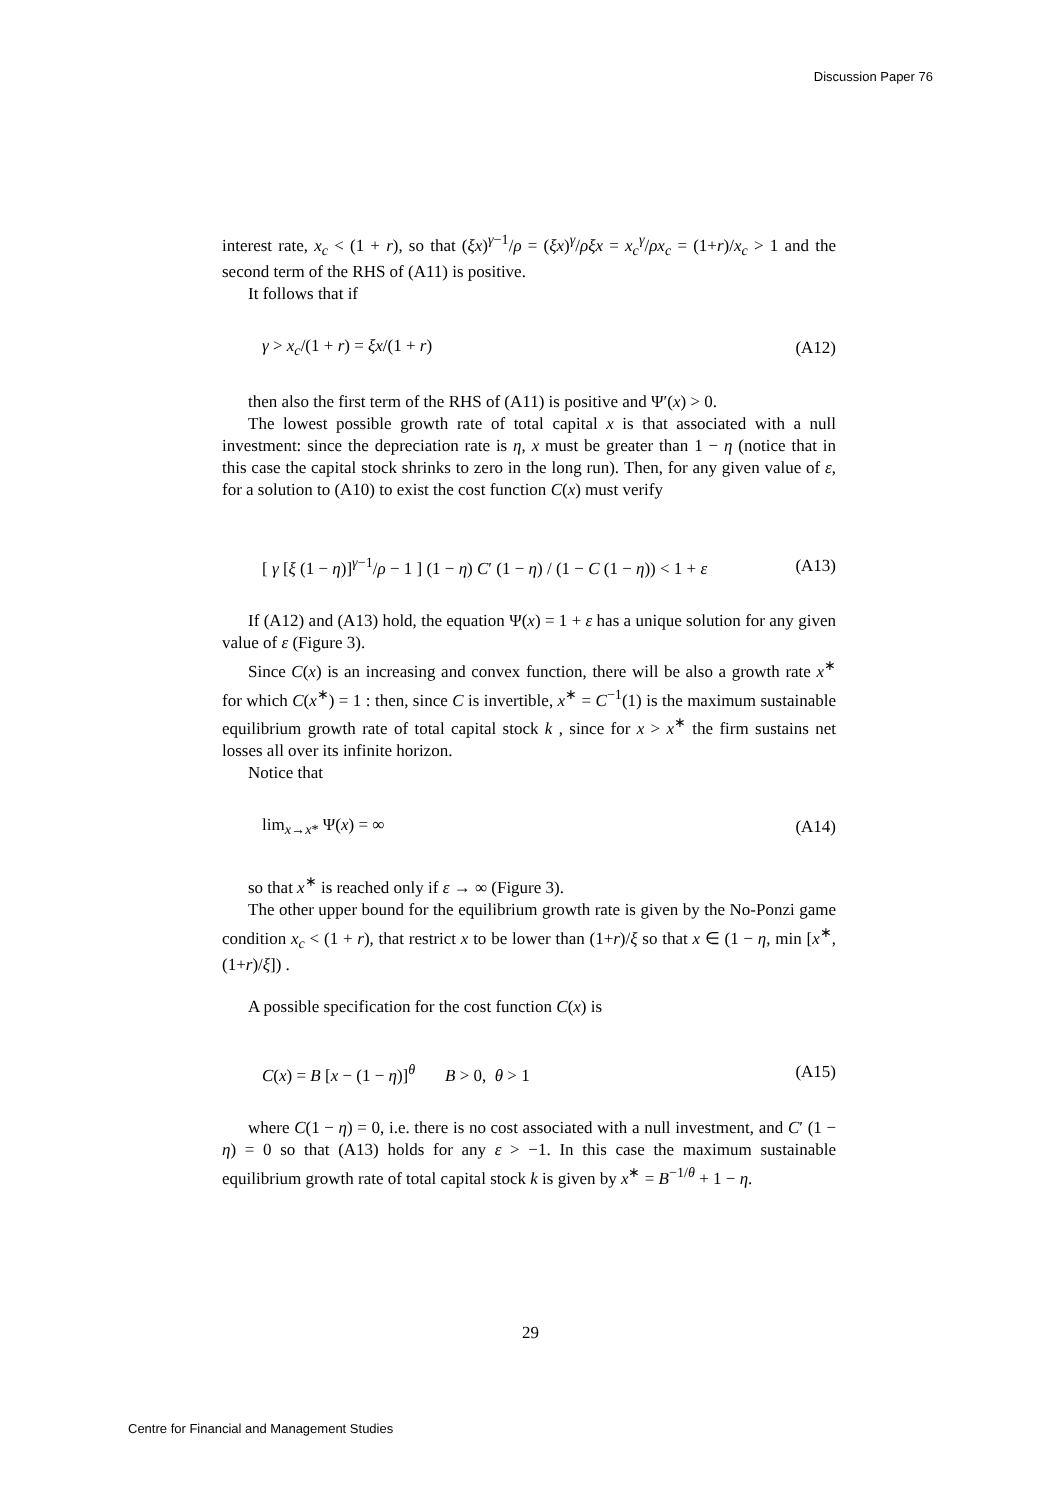Discussion Paper 76
interest rate, x<sub>c</sub> < (1 + r), so that (ξx)<sup>γ−1</sup>/ρ = (ξx)<sup>γ</sup>/ρξx = x<sub>c</sub><sup>γ</sup>/ρx<sub>c</sub> = (1+r)/x<sub>c</sub> > 1 and the second term of the RHS of (A11) is positive.
It follows that if
γ > x<sub>c</sub>/(1 + r) = ξx/(1 + r) (A12)
then also the first term of the RHS of (A11) is positive and Ψ′(x) > 0.
The lowest possible growth rate of total capital x is that associated with a null investment: since the depreciation rate is η, x must be greater than 1 − η (notice that in this case the capital stock shrinks to zero in the long run). Then, for any given value of ε, for a solution to (A10) to exist the cost function C(x) must verify
[ γ [ξ (1 − η)]<sup>γ−1</sup>/ρ − 1 ] (1 − η) C′ (1 − η) / (1 − C (1 − η)) < 1 + ε (A13)
If (A12) and (A13) hold, the equation Ψ(x) = 1 + ε has a unique solution for any given value of ε (Figure 3).
Since C(x) is an increasing and convex function, there will be also a growth rate x<sup>∗</sup> for which C(x<sup>∗</sup>) = 1 : then, since C is invertible, x<sup>∗</sup> = C<sup>−1</sup>(1) is the maximum sustainable equilibrium growth rate of total capital stock k , since for x > x<sup>∗</sup> the firm sustains net losses all over its infinite horizon.
Notice that
lim<sub>x→x*</sub> Ψ(x) = ∞ (A14)
so that x<sup>∗</sup> is reached only if ε → ∞ (Figure 3).
The other upper bound for the equilibrium growth rate is given by the No-Ponzi game condition x<sub>c</sub> < (1 + r), that restrict x to be lower than (1+r)/ξ so that x ∈ (1 − η, min [x<sup>∗</sup>, (1+r)/ξ]) .
A possible specification for the cost function C(x) is
C(x) = B [x − (1 − η)]<sup>θ</sup> B > 0, θ > 1 (A15)
where C(1 − η) = 0, i.e. there is no cost associated with a null investment, and C′ (1 − η) = 0 so that (A13) holds for any ε > −1. In this case the maximum sustainable equilibrium growth rate of total capital stock k is given by x<sup>∗</sup> = B<sup>−1/θ</sup> + 1 − η.
29
Centre for Financial and Management Studies